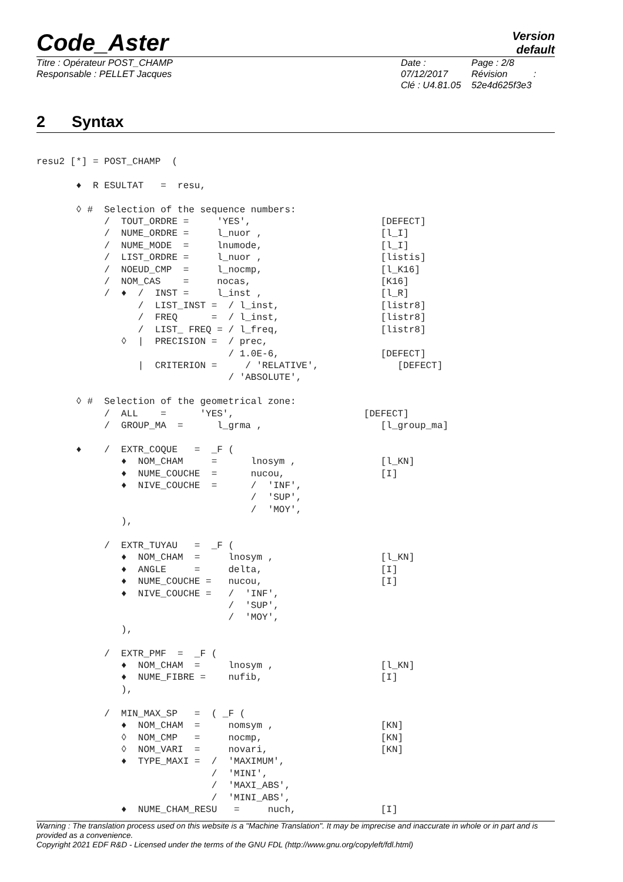Code_Aster
Version
default
Titre : Opérateur POST_CHAMP
Responsable : PELLET Jacques
Date : 07/12/2017
Clé : U4.81.05
Page : 2/8
Révision :
52e4d625f3e3
2 Syntax
resu2 [*] = POST_CHAMP  (

       ♦  R ESULTAT   =  resu,

       ◊ #  Selection of the sequence numbers:
            /  TOUT_ORDRE =     'YES',                       [DEFECT]
            /  NUME_ORDRE =     l_nuor ,                     [l_I]
            /  NUME_MODE  =     lnumode,                     [l_I]
            /  LIST_ORDRE =     l_nuor ,                     [listis]
            /  NOEUD_CMP  =     l_nocmp,                     [l_K16]
            /  NOM_CAS    =     nocas,                       [K16]
            /  ♦  /  INST =     l_inst ,                     [l_R]
                  /  LIST_INST =  / l_inst,                  [listr8]
                  /  FREQ      =  / l_inst,                  [listr8]
                  /  LIST_ FREQ = / l_freq,                  [listr8]
               ◊  |  PRECISION =  / prec,
                                  / 1.0E-6,                  [DEFECT]
                  |  CRITERION =     / 'RELATIVE',              [DEFECT]
                                  / 'ABSOLUTE',

       ◊ #  Selection of the geometrical zone:
            /  ALL    =      'YES',                       [DEFECT]
            /  GROUP_MA  =      l_grma ,                     [l_group_ma]

       ♦    /  EXTR_COQUE   =  _F (
               ♦  NOM_CHAM     =      lnosym ,               [l_KN]
               ♦  NUME_COUCHE  =      nucou,                 [I]
               ♦  NIVE_COUCHE  =      /  'INF',
                                      /  'SUP',
                                      /  'MOY',
               ),

            /  EXTR_TUYAU   =  _F (
               ♦  NOM_CHAM  =     lnosym ,                   [l_KN]
               ♦  ANGLE     =     delta,                     [I]
               ♦  NUME_COUCHE =   nucou,                     [I]
               ♦  NIVE_COUCHE =   /  'INF',
                                  /  'SUP',
                                  /  'MOY',
               ),

            /  EXTR_PMF  =  _F (
               ♦  NOM_CHAM  =     lnosym ,                   [l_KN]
               ♦  NUME_FIBRE =    nufib,                     [I]
               ),

            /  MIN_MAX_SP   =  ( _F (
               ♦  NOM_CHAM  =     nomsym ,                   [KN]
               ◊  NOM_CMP   =     nocmp,                     [KN]
               ◊  NOM_VARI  =     novari,                    [KN]
               ♦  TYPE_MAXI =  /  'MAXIMUM',
                               /  'MINI',
                               /  'MAXI_ABS',
                               /  'MINI_ABS',
               ♦  NUME_CHAM_RESU   =     nuch,               [I]
Warning : The translation process used on this website is a "Machine Translation". It may be imprecise and inaccurate in whole or in part and is provided as a convenience.
Copyright 2021 EDF R&D - Licensed under the terms of the GNU FDL (http://www.gnu.org/copyleft/fdl.html)